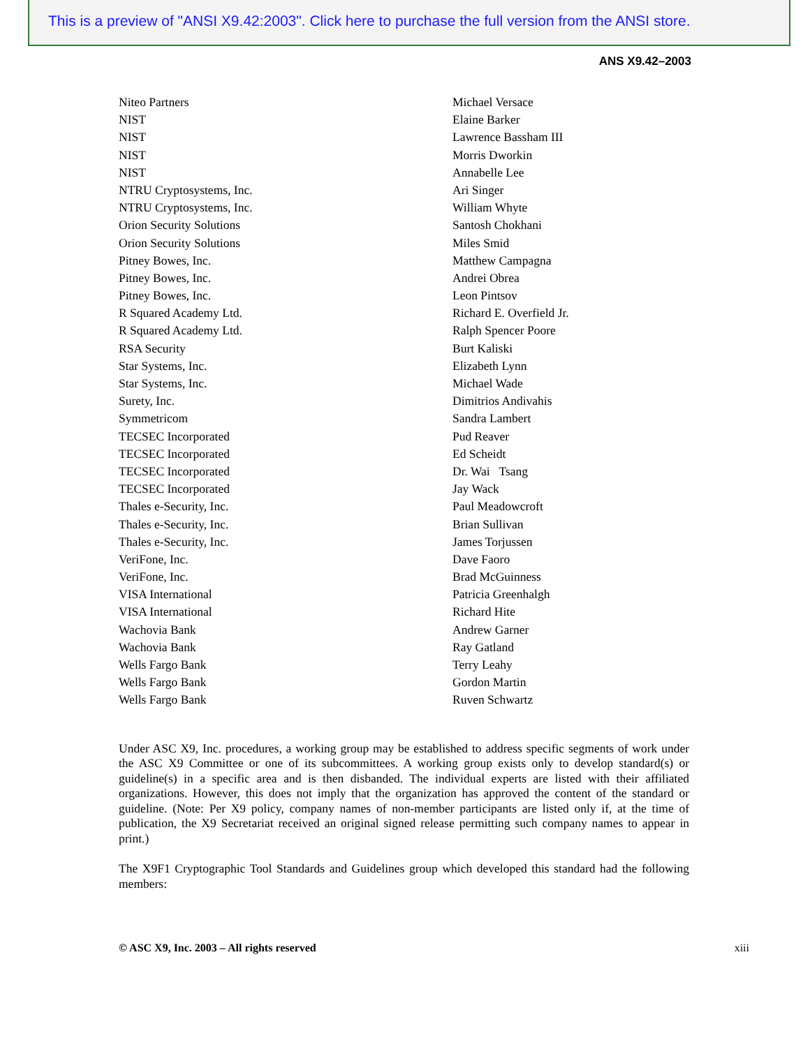This is a preview of "ANSI X9.42:2003". Click here to purchase the full version from the ANSI store.
ANS X9.42–2003
| Niteo Partners | Michael Versace |
| NIST | Elaine Barker |
| NIST | Lawrence Bassham III |
| NIST | Morris Dworkin |
| NIST | Annabelle Lee |
| NTRU Cryptosystems, Inc. | Ari Singer |
| NTRU Cryptosystems, Inc. | William Whyte |
| Orion Security Solutions | Santosh Chokhani |
| Orion Security Solutions | Miles Smid |
| Pitney Bowes, Inc. | Matthew Campagna |
| Pitney Bowes, Inc. | Andrei Obrea |
| Pitney Bowes, Inc. | Leon Pintsov |
| R Squared Academy Ltd. | Richard E. Overfield Jr. |
| R Squared Academy Ltd. | Ralph Spencer Poore |
| RSA Security | Burt Kaliski |
| Star Systems, Inc. | Elizabeth Lynn |
| Star Systems, Inc. | Michael Wade |
| Surety, Inc. | Dimitrios Andivahis |
| Symmetricom | Sandra Lambert |
| TECSEC Incorporated | Pud Reaver |
| TECSEC Incorporated | Ed Scheidt |
| TECSEC Incorporated | Dr. Wai Tsang |
| TECSEC Incorporated | Jay Wack |
| Thales e-Security, Inc. | Paul Meadowcroft |
| Thales e-Security, Inc. | Brian Sullivan |
| Thales e-Security, Inc. | James Torjussen |
| VeriFone, Inc. | Dave Faoro |
| VeriFone, Inc. | Brad McGuinness |
| VISA International | Patricia Greenhalgh |
| VISA International | Richard Hite |
| Wachovia Bank | Andrew Garner |
| Wachovia Bank | Ray Gatland |
| Wells Fargo Bank | Terry Leahy |
| Wells Fargo Bank | Gordon Martin |
| Wells Fargo Bank | Ruven Schwartz |
Under ASC X9, Inc. procedures, a working group may be established to address specific segments of work under the ASC X9 Committee or one of its subcommittees. A working group exists only to develop standard(s) or guideline(s) in a specific area and is then disbanded. The individual experts are listed with their affiliated organizations. However, this does not imply that the organization has approved the content of the standard or guideline. (Note: Per X9 policy, company names of non-member participants are listed only if, at the time of publication, the X9 Secretariat received an original signed release permitting such company names to appear in print.)
The X9F1 Cryptographic Tool Standards and Guidelines group which developed this standard had the following members:
© ASC X9, Inc. 2003 – All rights reserved xiii